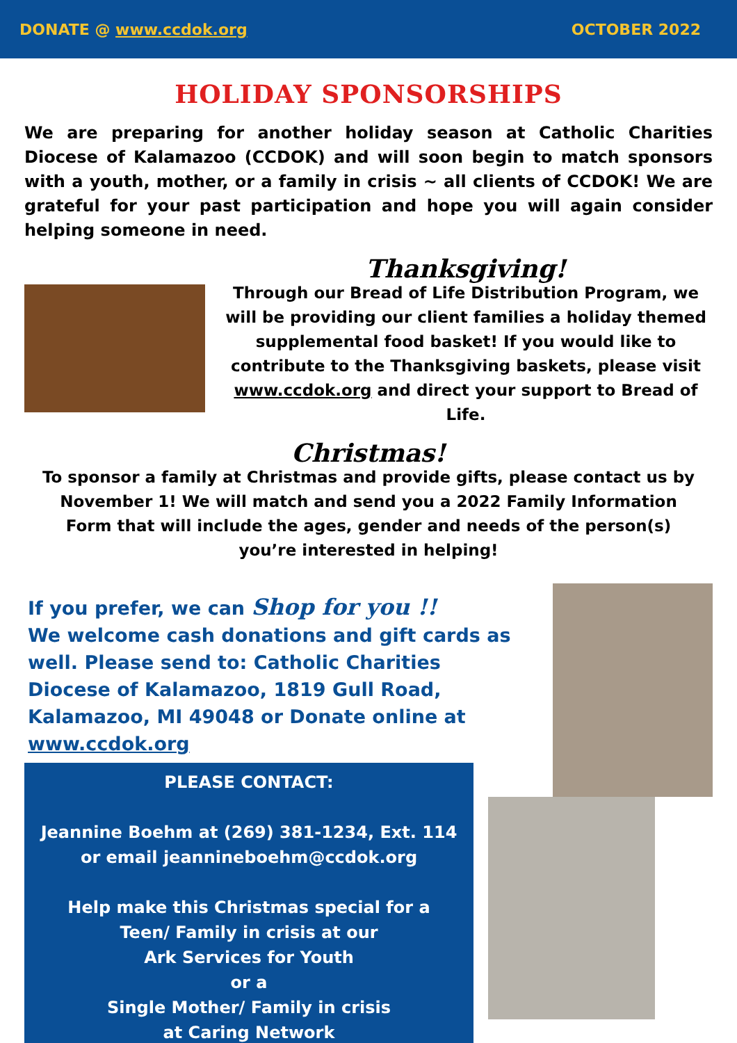DONATE @ www.ccdok.org OCTOBER 2022
HOLIDAY SPONSORSHIPS
We are preparing for another holiday season at Catholic Charities Diocese of Kalamazoo (CCDOK) and will soon begin to match sponsors with a youth, mother, or a family in crisis ~ all clients of CCDOK! We are grateful for your past participation and hope you will again consider helping someone in need.
Thanksgiving!
Through our Bread of Life Distribution Program, we will be providing our client families a holiday themed supplemental food basket! If you would like to contribute to the Thanksgiving baskets, please visit www.ccdok.org and direct your support to Bread of Life.
Christmas!
To sponsor a family at Christmas and provide gifts, please contact us by November 1! We will match and send you a 2022 Family Information Form that will include the ages, gender and needs of the person(s) you’re interested in helping!
If you prefer, we can Shop for you !!
We welcome cash donations and gift cards as well. Please send to: Catholic Charities Diocese of Kalamazoo, 1819 Gull Road, Kalamazoo, MI 49048 or Donate online at www.ccdok.org
PLEASE CONTACT:
Jeannine Boehm at (269) 381-1234, Ext. 114
or email jeannineboehm@ccdok.org
Help make this Christmas special for a
Teen/ Family in crisis at our
Ark Services for Youth
or a
Single Mother/ Family in crisis
at Caring Network